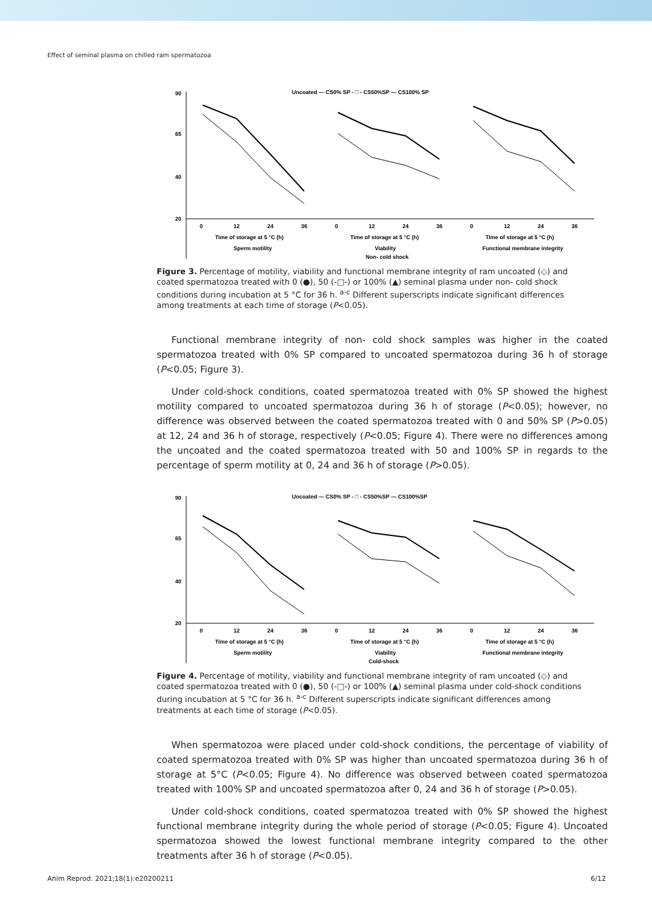Effect of seminal plasma on chilled ram spermatozoa
Uncoated — CS0% SP - □ - CS50%SP — CS100% SP
90
65
40
20
0
12
24
36
0
12
24
36
0
12
24
36
Time of storage at 5 °C (h)
Time of storage at 5 °C (h)
Time of storage at 5 °C (h)
Sperm motility
Viability
Functional membrane integrity
Non- cold shock
Figure 3. Percentage of motility, viability and functional membrane integrity of ram uncoated (◇) and coated spermatozoa treated with 0 (●), 50 (-□-) or 100% (▲) seminal plasma under non- cold shock conditions during incubation at 5 °C for 36 h. <sup>a-c</sup> Different superscripts indicate significant differences among treatments at each time of storage (P<0.05).
Functional membrane integrity of non- cold shock samples was higher in the coated spermatozoa treated with 0% SP compared to uncoated spermatozoa during 36 h of storage (P<0.05; Figure 3).
Under cold-shock conditions, coated spermatozoa treated with 0% SP showed the highest motility compared to uncoated spermatozoa during 36 h of storage (P<0.05); however, no difference was observed between the coated spermatozoa treated with 0 and 50% SP (P>0.05) at 12, 24 and 36 h of storage, respectively (P<0.05; Figure 4). There were no differences among the uncoated and the coated spermatozoa treated with 50 and 100% SP in regards to the percentage of sperm motility at 0, 24 and 36 h of storage (P>0.05).
Uncoated — CS0% SP - □ - CS50%SP — CS100%SP
90
65
40
20
0
12
24
36
0
12
24
36
0
12
24
36
Time of storage at 5 °C (h)
Time of storage at 5 °C (h)
Time of storage at 5 °C (h)
Sperm motility
Viability
Functional membrane integrity
Cold-shock
Figure 4. Percentage of motility, viability and functional membrane integrity of ram uncoated (◇) and coated spermatozoa treated with 0 (●), 50 (-□-) or 100% (▲) seminal plasma under cold-shock conditions during incubation at 5 °C for 36 h. <sup>a-c</sup> Different superscripts indicate significant differences among treatments at each time of storage (P<0.05).
When spermatozoa were placed under cold-shock conditions, the percentage of viability of coated spermatozoa treated with 0% SP was higher than uncoated spermatozoa during 36 h of storage at 5°C (P<0.05; Figure 4). No difference was observed between coated spermatozoa treated with 100% SP and uncoated spermatozoa after 0, 24 and 36 h of storage (P>0.05).
Under cold-shock conditions, coated spermatozoa treated with 0% SP showed the highest functional membrane integrity during the whole period of storage (P<0.05; Figure 4). Uncoated spermatozoa showed the lowest functional membrane integrity compared to the other treatments after 36 h of storage (P<0.05).
Anim Reprod. 2021;18(1):e20200211 6/12